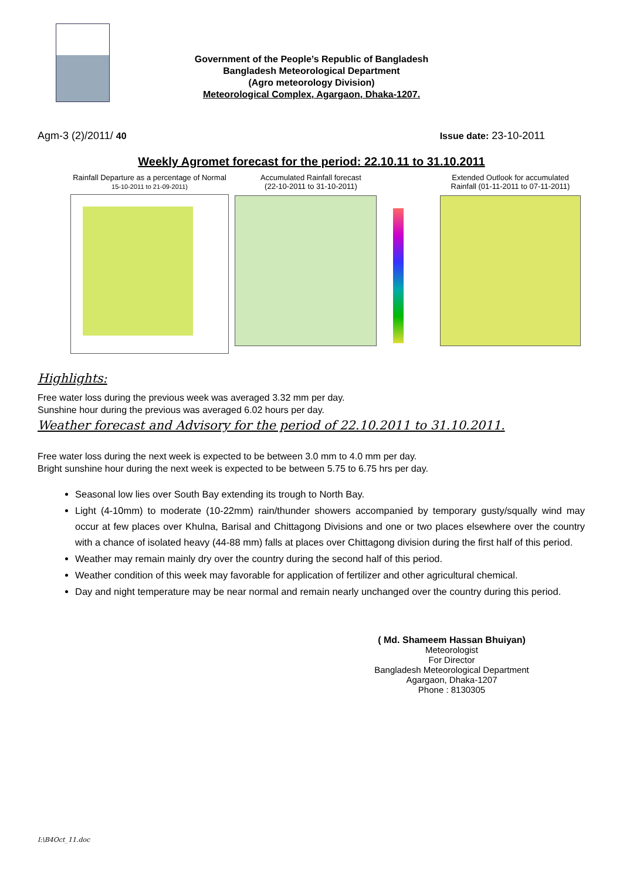Government of the People’s Republic of Bangladesh
Bangladesh Meteorological Department
(Agro meteorology Division)
Meteorological Complex, Agargaon, Dhaka-1207.
Agm-3 (2)/2011/ 40 Issue date: 23-10-2011
Weekly Agromet forecast for the period: 22.10.11 to 31.10.2011
Rainfall Departure as a percentage of Normal
15-10-2011 to 21-09-2011)
Accumulated Rainfall forecast
(22-10-2011 to 31-10-2011)
Extended Outlook for accumulated Rainfall (01-11-2011 to 07-11-2011)
Highlights:
Free water loss during the previous week was averaged 3.32 mm per day.
Sunshine hour during the previous was averaged 6.02 hours per day.
Weather forecast and Advisory for the period of 22.10.2011 to 31.10.2011.
Free water loss during the next week is expected to be between 3.0 mm to 4.0 mm per day.
Bright sunshine hour during the next week is expected to be between 5.75 to 6.75 hrs per day.
Seasonal low lies over South Bay extending its trough to North Bay.
Light (4-10mm) to moderate (10-22mm) rain/thunder showers accompanied by temporary gusty/squally wind may occur at few places over Khulna, Barisal and Chittagong Divisions and one or two places elsewhere over the country with a chance of isolated heavy (44-88 mm) falls at places over Chittagong division during the first half of this period.
Weather may remain mainly dry over the country during the second half of this period.
Weather condition of this week may favorable for application of fertilizer and other agricultural chemical.
Day and night temperature may be near normal and remain nearly unchanged over the country during this period.
( Md. Shameem Hassan Bhuiyan)
Meteorologist
For Director
Bangladesh Meteorological Department
Agargaon, Dhaka-1207
Phone : 8130305
I:\B4Oct_11.doc